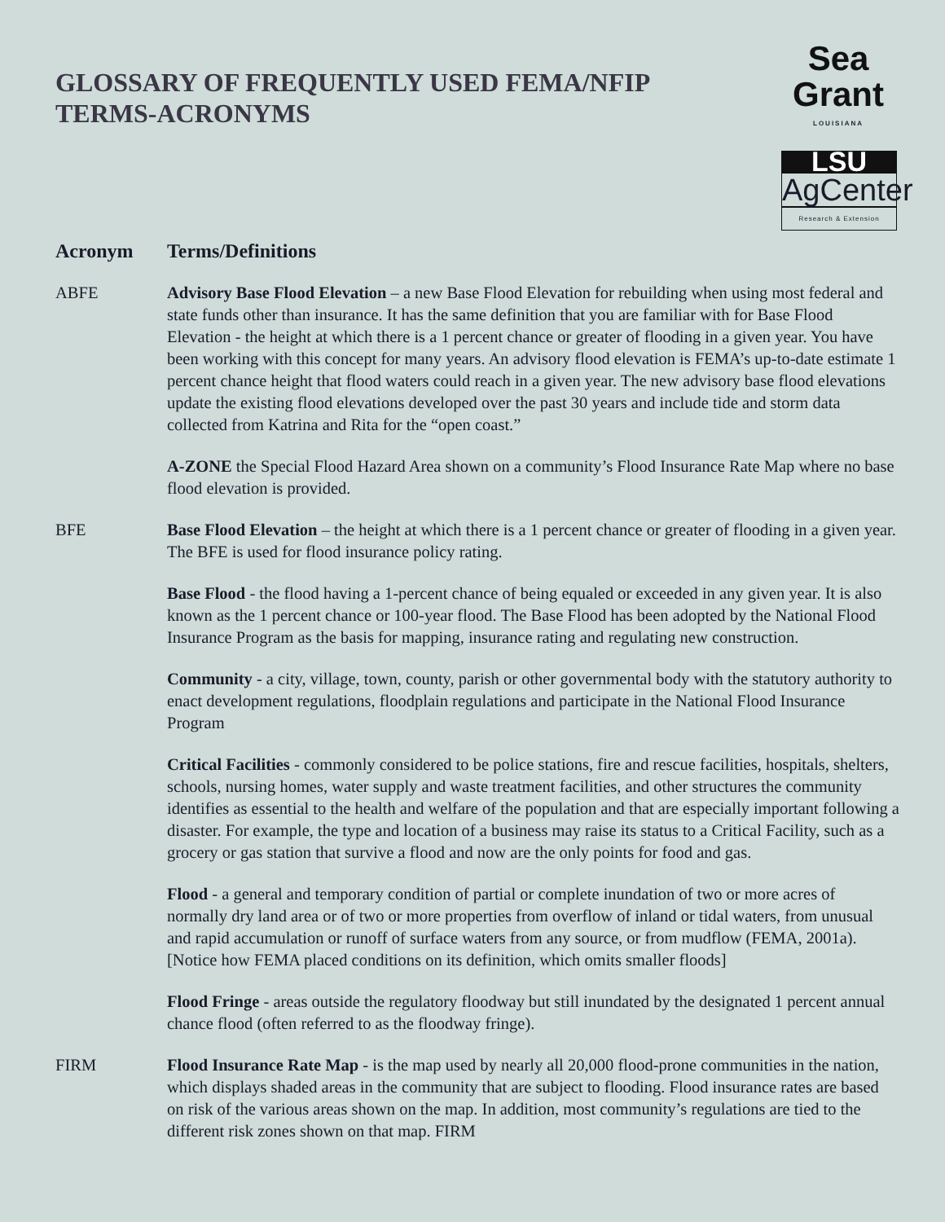GLOSSARY OF FREQUENTLY USED FEMA/NFIP
TERMS-ACRONYMS
Sea Grant
LOUISIANA
LSU
AgCenter
Research & Extension
Acronym Terms/Definitions
ABFE Advisory Base Flood Elevation – a new Base Flood Elevation for rebuilding when using most federal and state funds other than insurance. It has the same definition that you are familiar with for Base Flood Elevation - the height at which there is a 1 percent chance or greater of flooding in a given year. You have been working with this concept for many years. An advisory flood elevation is FEMA’s up-to-date estimate 1 percent chance height that flood waters could reach in a given year. The new advisory base flood elevations update the existing flood elevations developed over the past 30 years and include tide and storm data collected from Katrina and Rita for the “open coast.”
A-ZONE the Special Flood Hazard Area shown on a community’s Flood Insurance Rate Map where no base flood elevation is provided.
BFE Base Flood Elevation – the height at which there is a 1 percent chance or greater of flooding in a given year. The BFE is used for flood insurance policy rating.
Base Flood - the flood having a 1-percent chance of being equaled or exceeded in any given year. It is also known as the 1 percent chance or 100-year flood. The Base Flood has been adopted by the National Flood Insurance Program as the basis for mapping, insurance rating and regulating new construction.
Community - a city, village, town, county, parish or other governmental body with the statutory authority to enact development regulations, floodplain regulations and participate in the National Flood Insurance Program
Critical Facilities - commonly considered to be police stations, fire and rescue facilities, hospitals, shelters, schools, nursing homes, water supply and waste treatment facilities, and other structures the community identifies as essential to the health and welfare of the population and that are especially important following a disaster. For example, the type and location of a business may raise its status to a Critical Facility, such as a grocery or gas station that survive a flood and now are the only points for food and gas.
Flood - a general and temporary condition of partial or complete inundation of two or more acres of normally dry land area or of two or more properties from overflow of inland or tidal waters, from unusual and rapid accumulation or runoff of surface waters from any source, or from mudflow (FEMA, 2001a). [Notice how FEMA placed conditions on its definition, which omits smaller floods]
Flood Fringe - areas outside the regulatory floodway but still inundated by the designated 1 percent annual chance flood (often referred to as the floodway fringe).
FIRM Flood Insurance Rate Map - is the map used by nearly all 20,000 flood-prone communities in the nation, which displays shaded areas in the community that are subject to flooding. Flood insurance rates are based on risk of the various areas shown on the map. In addition, most community’s regulations are tied to the different risk zones shown on that map. FIRM